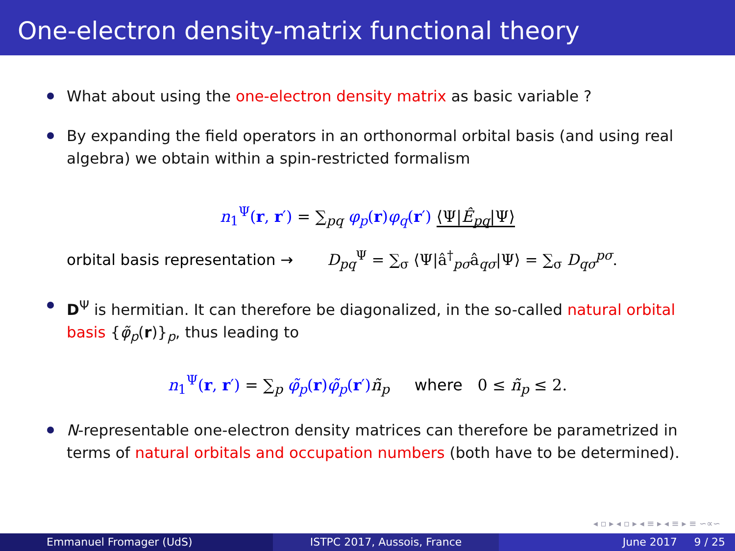One-electron density-matrix functional theory
What about using the one-electron density matrix as basic variable ?
By expanding the field operators in an orthonormal orbital basis (and using real algebra) we obtain within a spin-restricted formalism
n<sub>1</sub><sup>Ψ</sup>(r, r′) = ∑<sub>pq</sub> φ<sub>p</sub>(r)φ<sub>q</sub>(r′) ⟨Ψ|Ê<sub>pq</sub>|Ψ⟩
orbital basis representation → D<sub>pq</sub><sup>Ψ</sup> = ∑<sub>σ</sub> ⟨Ψ|â<sup>†</sup><sub>pσ</sub>â<sub>qσ</sub>|Ψ⟩ = ∑<sub>σ</sub> D<sub>qσ</sub><sup>pσ</sup>.
D<sup>Ψ</sup> is hermitian. It can therefore be diagonalized, in the so-called natural orbital basis {φ̃<sub>p</sub>(r)}<sub>p</sub>, thus leading to
n<sub>1</sub><sup>Ψ</sup>(r, r′) = ∑<sub>p</sub> φ̃<sub>p</sub>(r)φ̃<sub>p</sub>(r′) ñ<sub>p</sub> where 0 ≤ ñ<sub>p</sub> ≤ 2.
N-representable one-electron density matrices can therefore be parametrized in terms of natural orbitals and occupation numbers (both have to be determined).
◂ ▫ ▸ ◂ ▫ ▸ ◂ ≡ ▸ ◂ ≡ ▸ ≡ ∽∝∽
Emmanuel Fromager (UdS) ISTPC 2017, Aussois, France June 2017 9 / 25